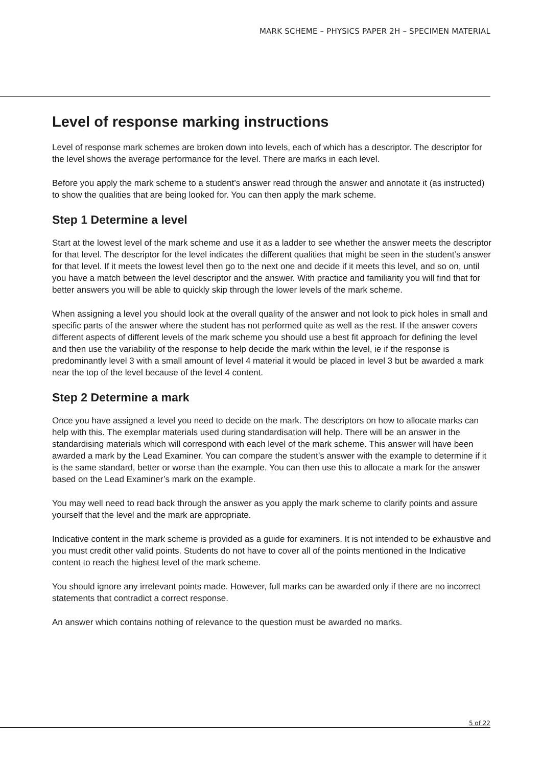MARK SCHEME – PHYSICS PAPER 2H – SPECIMEN MATERIAL
Level of response marking instructions
Level of response mark schemes are broken down into levels, each of which has a descriptor. The descriptor for the level shows the average performance for the level. There are marks in each level.
Before you apply the mark scheme to a student’s answer read through the answer and annotate it (as instructed) to show the qualities that are being looked for. You can then apply the mark scheme.
Step 1 Determine a level
Start at the lowest level of the mark scheme and use it as a ladder to see whether the answer meets the descriptor for that level. The descriptor for the level indicates the different qualities that might be seen in the student’s answer for that level. If it meets the lowest level then go to the next one and decide if it meets this level, and so on, until you have a match between the level descriptor and the answer. With practice and familiarity you will find that for better answers you will be able to quickly skip through the lower levels of the mark scheme.
When assigning a level you should look at the overall quality of the answer and not look to pick holes in small and specific parts of the answer where the student has not performed quite as well as the rest. If the answer covers different aspects of different levels of the mark scheme you should use a best fit approach for defining the level and then use the variability of the response to help decide the mark within the level, ie if the response is predominantly level 3 with a small amount of level 4 material it would be placed in level 3 but be awarded a mark near the top of the level because of the level 4 content.
Step 2 Determine a mark
Once you have assigned a level you need to decide on the mark. The descriptors on how to allocate marks can help with this. The exemplar materials used during standardisation will help. There will be an answer in the standardising materials which will correspond with each level of the mark scheme. This answer will have been awarded a mark by the Lead Examiner. You can compare the student’s answer with the example to determine if it is the same standard, better or worse than the example. You can then use this to allocate a mark for the answer based on the Lead Examiner’s mark on the example.
You may well need to read back through the answer as you apply the mark scheme to clarify points and assure yourself that the level and the mark are appropriate.
Indicative content in the mark scheme is provided as a guide for examiners. It is not intended to be exhaustive and you must credit other valid points. Students do not have to cover all of the points mentioned in the Indicative content to reach the highest level of the mark scheme.
You should ignore any irrelevant points made. However, full marks can be awarded only if there are no incorrect statements that contradict a correct response.
An answer which contains nothing of relevance to the question must be awarded no marks.
5 of 22